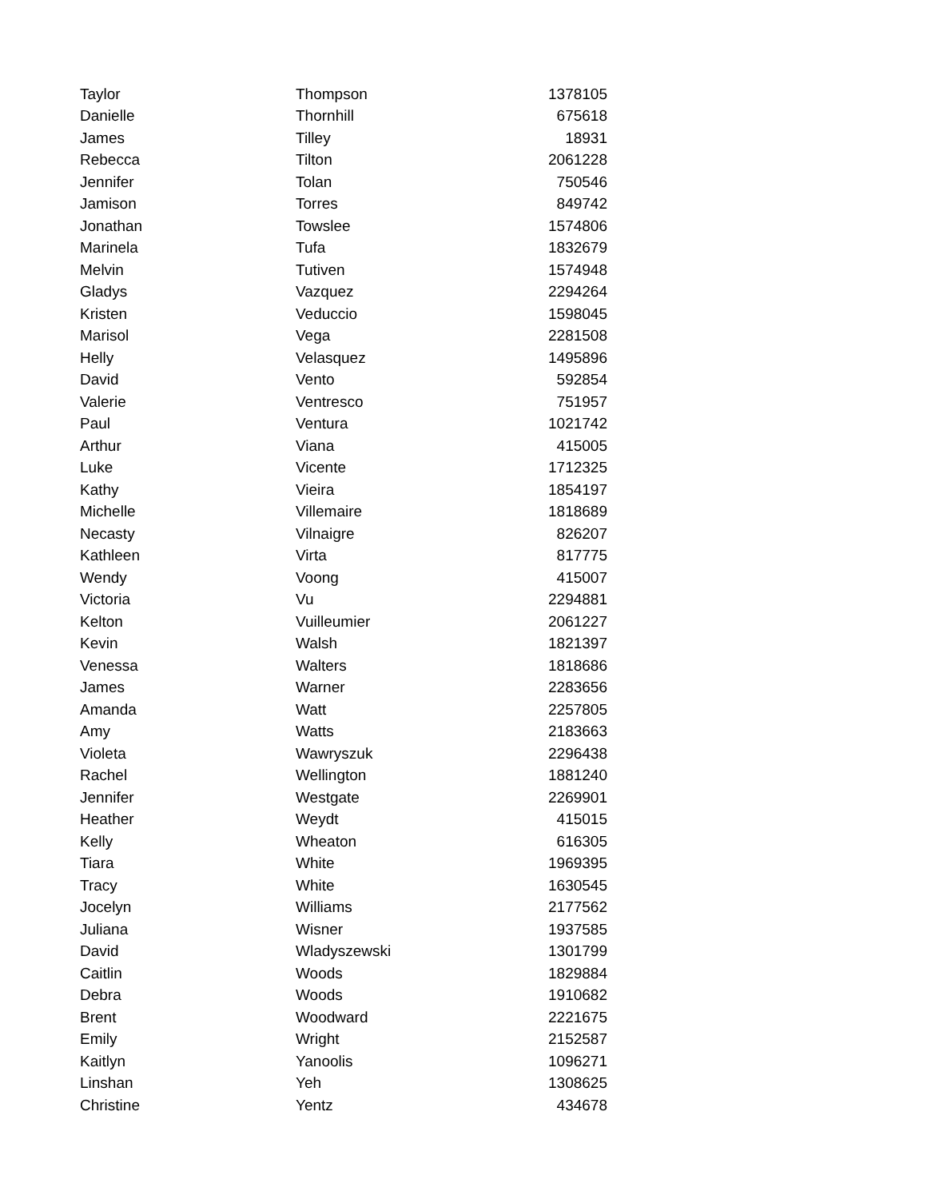| Taylor | Thompson | 1378105 |
| Danielle | Thornhill | 675618 |
| James | Tilley | 18931 |
| Rebecca | Tilton | 2061228 |
| Jennifer | Tolan | 750546 |
| Jamison | Torres | 849742 |
| Jonathan | Towslee | 1574806 |
| Marinela | Tufa | 1832679 |
| Melvin | Tutiven | 1574948 |
| Gladys | Vazquez | 2294264 |
| Kristen | Veduccio | 1598045 |
| Marisol | Vega | 2281508 |
| Helly | Velasquez | 1495896 |
| David | Vento | 592854 |
| Valerie | Ventresco | 751957 |
| Paul | Ventura | 1021742 |
| Arthur | Viana | 415005 |
| Luke | Vicente | 1712325 |
| Kathy | Vieira | 1854197 |
| Michelle | Villemaire | 1818689 |
| Necasty | Vilnaigre | 826207 |
| Kathleen | Virta | 817775 |
| Wendy | Voong | 415007 |
| Victoria | Vu | 2294881 |
| Kelton | Vuilleumier | 2061227 |
| Kevin | Walsh | 1821397 |
| Venessa | Walters | 1818686 |
| James | Warner | 2283656 |
| Amanda | Watt | 2257805 |
| Amy | Watts | 2183663 |
| Violeta | Wawryszuk | 2296438 |
| Rachel | Wellington | 1881240 |
| Jennifer | Westgate | 2269901 |
| Heather | Weydt | 415015 |
| Kelly | Wheaton | 616305 |
| Tiara | White | 1969395 |
| Tracy | White | 1630545 |
| Jocelyn | Williams | 2177562 |
| Juliana | Wisner | 1937585 |
| David | Wladyszewski | 1301799 |
| Caitlin | Woods | 1829884 |
| Debra | Woods | 1910682 |
| Brent | Woodward | 2221675 |
| Emily | Wright | 2152587 |
| Kaitlyn | Yanoolis | 1096271 |
| Linshan | Yeh | 1308625 |
| Christine | Yentz | 434678 |